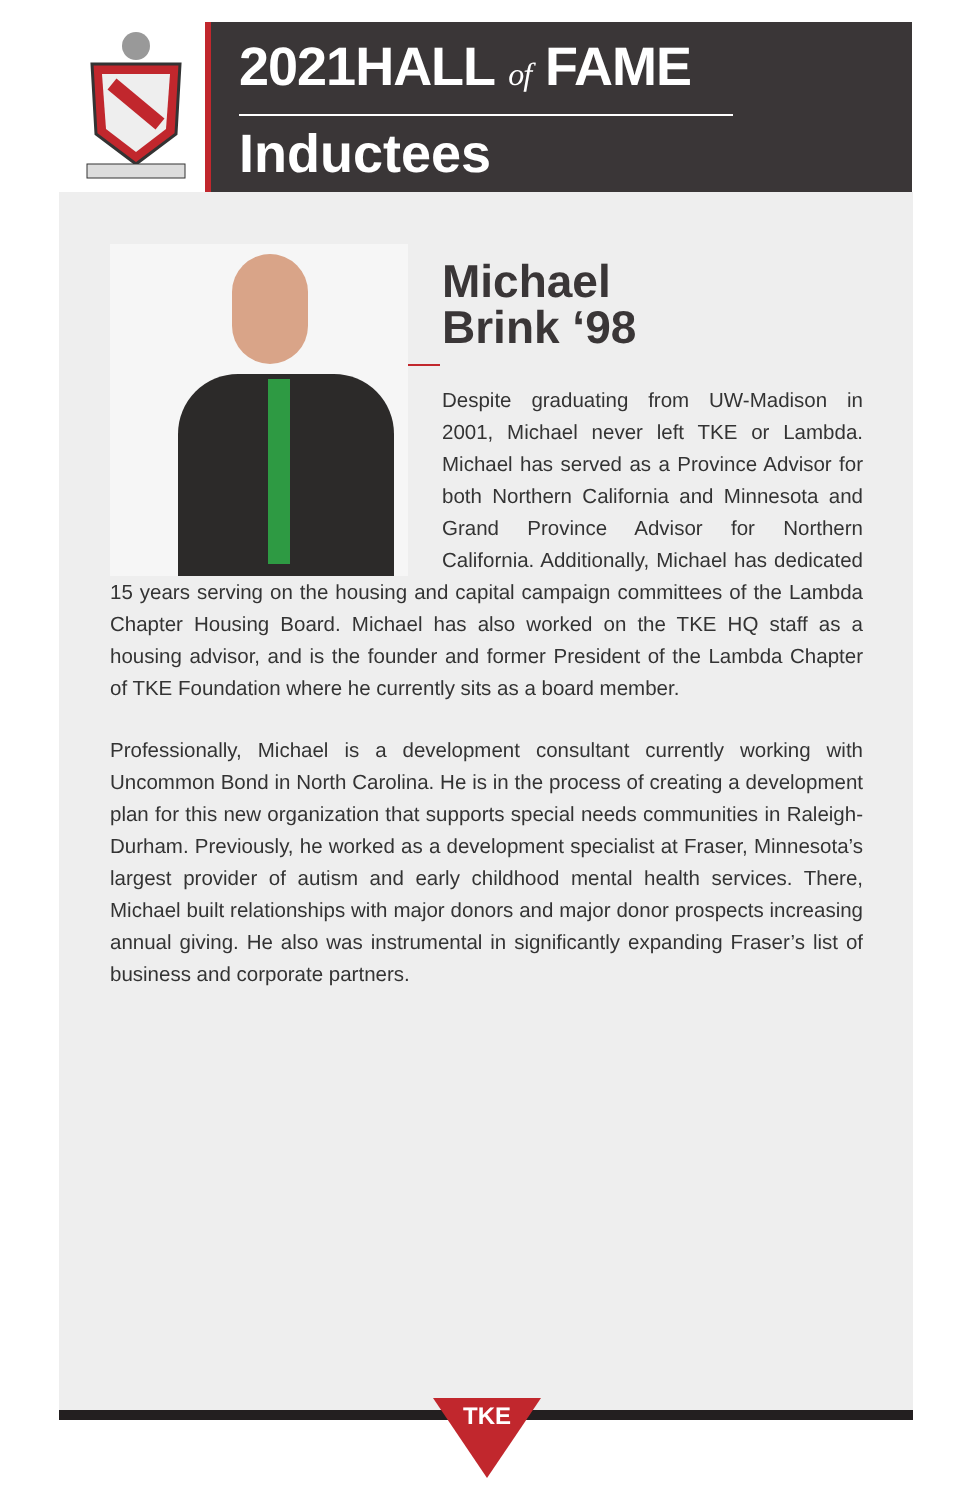2021HALL of FAME
Inductees
Michael
Brink ‘98
Despite graduating from UW-Madison in 2001, Michael never left TKE or Lambda. Michael has served as a Province Advisor for both Northern California and Minnesota and Grand Province Advisor for Northern California. Additionally, Michael has dedicated 15 years serving on the housing and capital campaign committees of the Lambda Chapter Housing Board. Michael has also worked on the TKE HQ staff as a housing advisor, and is the founder and former President of the Lambda Chapter of TKE Foundation where he currently sits as a board member.
Professionally, Michael is a development consultant currently working with Uncommon Bond in North Carolina. He is in the process of creating a development plan for this new organization that supports special needs communities in Raleigh-Durham. Previously, he worked as a development specialist at Fraser, Minnesota’s largest provider of autism and early childhood mental health services. There, Michael built relationships with major donors and major donor prospects increasing annual giving. He also was instrumental in significantly expanding Fraser’s list of business and corporate partners.
TKE